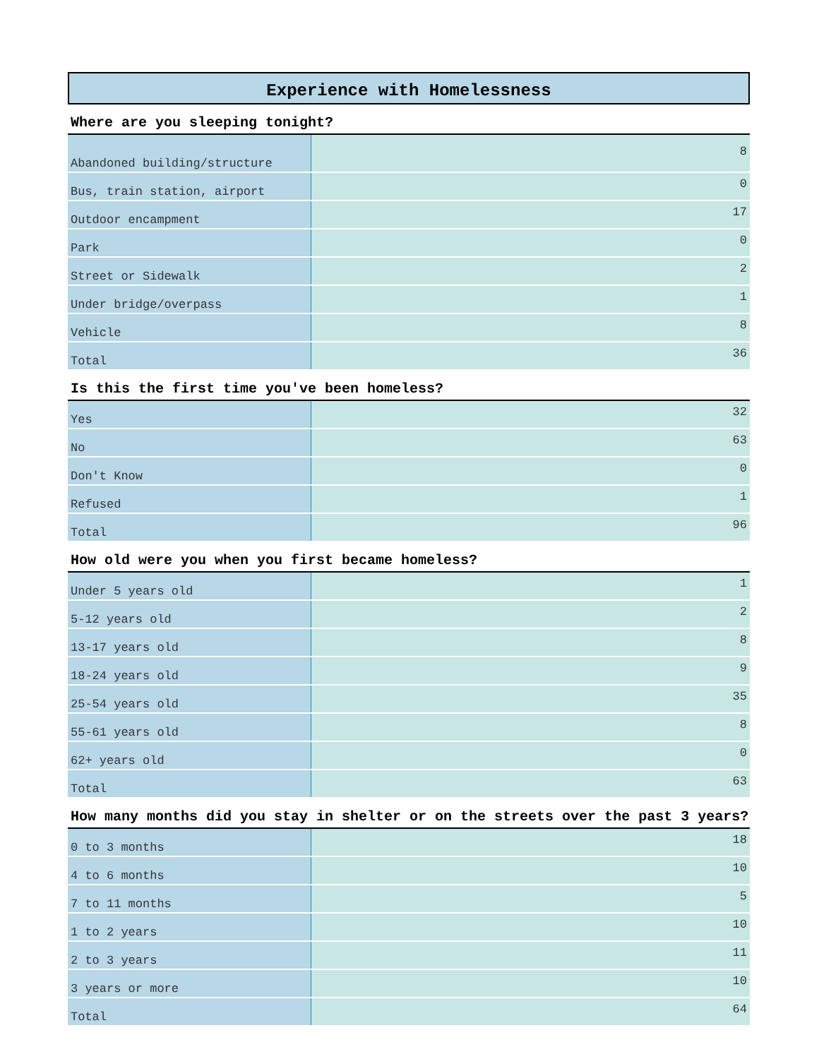Experience with Homelessness
Where are you sleeping tonight?
| Abandoned building/structure | 8 |
| Bus, train station, airport | 0 |
| Outdoor encampment | 17 |
| Park | 0 |
| Street or Sidewalk | 2 |
| Under bridge/overpass | 1 |
| Vehicle | 8 |
| Total | 36 |
Is this the first time you've been homeless?
| Yes | 32 |
| No | 63 |
| Don't Know | 0 |
| Refused | 1 |
| Total | 96 |
How old were you when you first became homeless?
| Under 5 years old | 1 |
| 5-12 years old | 2 |
| 13-17 years old | 8 |
| 18-24 years old | 9 |
| 25-54 years old | 35 |
| 55-61 years old | 8 |
| 62+ years old | 0 |
| Total | 63 |
How many months did you stay in shelter or on the streets over the past 3 years?
| 0 to 3 months | 18 |
| 4 to 6 months | 10 |
| 7 to 11 months | 5 |
| 1 to 2 years | 10 |
| 2 to 3 years | 11 |
| 3 years or more | 10 |
| Total | 64 |